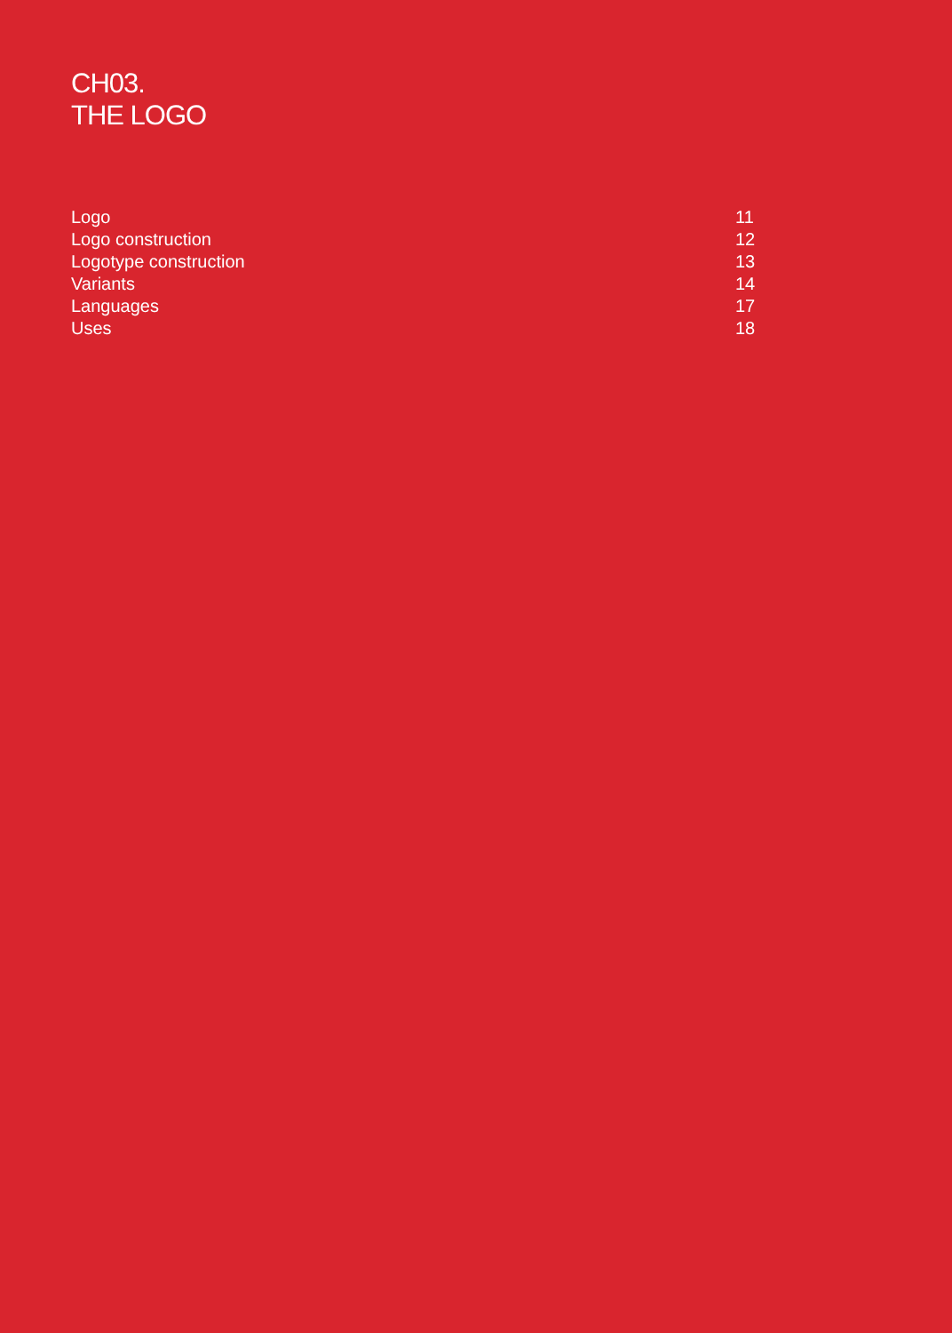CH03.
THE LOGO
Logo 11
Logo construction 12
Logotype construction 13
Variants 14
Languages 17
Uses 18